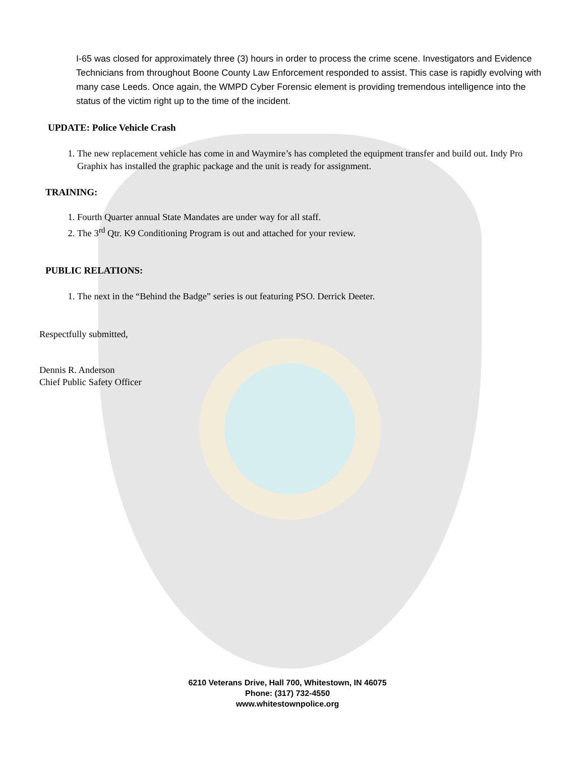I-65 was closed for approximately three (3) hours in order to process the crime scene. Investigators and Evidence Technicians from throughout Boone County Law Enforcement responded to assist. This case is rapidly evolving with many case Leeds. Once again, the WMPD Cyber Forensic element is providing tremendous intelligence into the status of the victim right up to the time of the incident.
UPDATE: Police Vehicle Crash
1. The new replacement vehicle has come in and Waymire’s has completed the equipment transfer and build out. Indy Pro Graphix has installed the graphic package and the unit is ready for assignment.
TRAINING:
1. Fourth Quarter annual State Mandates are under way for all staff.
2. The 3<sup>rd</sup> Qtr. K9 Conditioning Program is out and attached for your review.
PUBLIC RELATIONS:
1. The next in the “Behind the Badge” series is out featuring PSO. Derrick Deeter.
Respectfully submitted,
Dennis R. Anderson
Chief Public Safety Officer
6210 Veterans Drive, Hall 700, Whitestown, IN 46075
Phone: (317) 732-4550
www.whitestownpolice.org